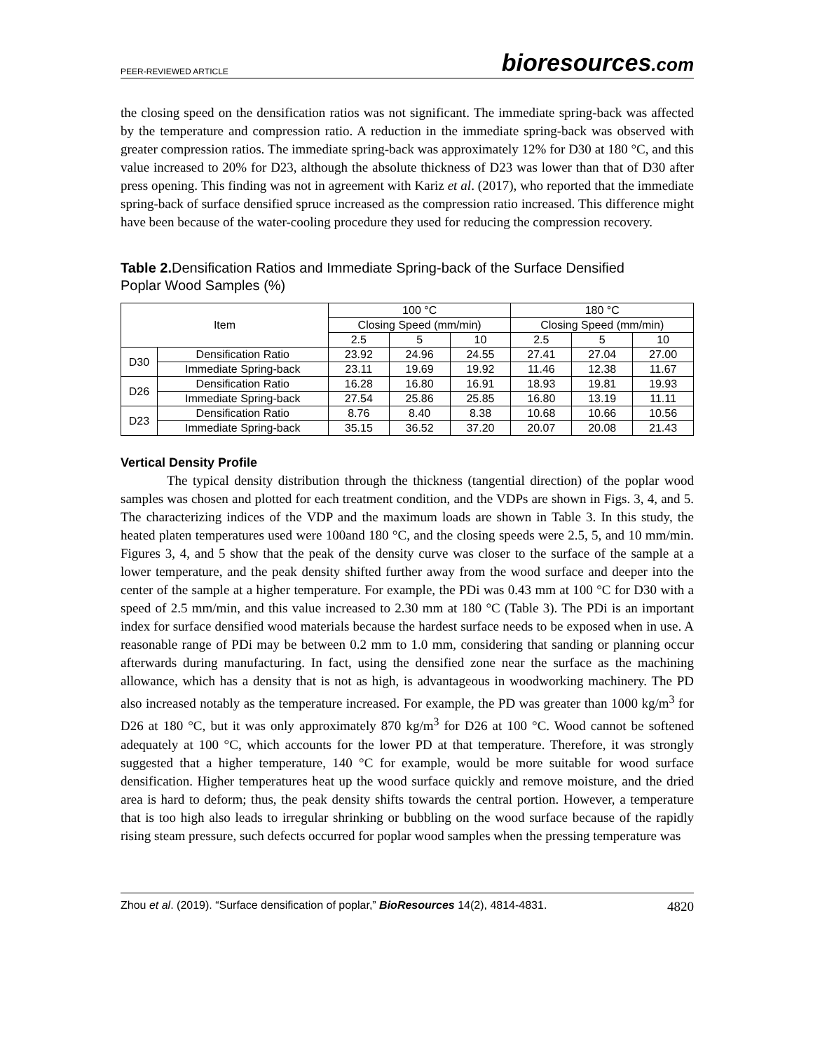PEER-REVIEWED ARTICLE
bioresources.com
the closing speed on the densification ratios was not significant. The immediate spring-back was affected by the temperature and compression ratio. A reduction in the immediate spring-back was observed with greater compression ratios. The immediate spring-back was approximately 12% for D30 at 180 °C, and this value increased to 20% for D23, although the absolute thickness of D23 was lower than that of D30 after press opening. This finding was not in agreement with Kariz et al. (2017), who reported that the immediate spring-back of surface densified spruce increased as the compression ratio increased. This difference might have been because of the water-cooling procedure they used for reducing the compression recovery.
Table 2. Densification Ratios and Immediate Spring-back of the Surface Densified Poplar Wood Samples (%)
| Item | | 100 °C | | | 180 °C | | |
| --- | --- | --- | --- | --- | --- | --- | --- |
| | | Closing Speed (mm/min) | | | Closing Speed (mm/min) | | |
| | | 2.5 | 5 | 10 | 2.5 | 5 | 10 |
| D30 | Densification Ratio | 23.92 | 24.96 | 24.55 | 27.41 | 27.04 | 27.00 |
| | Immediate Spring-back | 23.11 | 19.69 | 19.92 | 11.46 | 12.38 | 11.67 |
| D26 | Densification Ratio | 16.28 | 16.80 | 16.91 | 18.93 | 19.81 | 19.93 |
| | Immediate Spring-back | 27.54 | 25.86 | 25.85 | 16.80 | 13.19 | 11.11 |
| D23 | Densification Ratio | 8.76 | 8.40 | 8.38 | 10.68 | 10.66 | 10.56 |
| | Immediate Spring-back | 35.15 | 36.52 | 37.20 | 20.07 | 20.08 | 21.43 |
Vertical Density Profile
The typical density distribution through the thickness (tangential direction) of the poplar wood samples was chosen and plotted for each treatment condition, and the VDPs are shown in Figs. 3, 4, and 5. The characterizing indices of the VDP and the maximum loads are shown in Table 3. In this study, the heated platen temperatures used were 100and 180 °C, and the closing speeds were 2.5, 5, and 10 mm/min. Figures 3, 4, and 5 show that the peak of the density curve was closer to the surface of the sample at a lower temperature, and the peak density shifted further away from the wood surface and deeper into the center of the sample at a higher temperature. For example, the PDi was 0.43 mm at 100 °C for D30 with a speed of 2.5 mm/min, and this value increased to 2.30 mm at 180 °C (Table 3). The PDi is an important index for surface densified wood materials because the hardest surface needs to be exposed when in use. A reasonable range of PDi may be between 0.2 mm to 1.0 mm, considering that sanding or planning occur afterwards during manufacturing. In fact, using the densified zone near the surface as the machining allowance, which has a density that is not as high, is advantageous in woodworking machinery. The PD also increased notably as the temperature increased. For example, the PD was greater than 1000 kg/m<sup>3</sup> for D26 at 180 °C, but it was only approximately 870 kg/m<sup>3</sup> for D26 at 100 °C. Wood cannot be softened adequately at 100 °C, which accounts for the lower PD at that temperature. Therefore, it was strongly suggested that a higher temperature, 140 °C for example, would be more suitable for wood surface densification. Higher temperatures heat up the wood surface quickly and remove moisture, and the dried area is hard to deform; thus, the peak density shifts towards the central portion. However, a temperature that is too high also leads to irregular shrinking or bubbling on the wood surface because of the rapidly rising steam pressure, such defects occurred for poplar wood samples when the pressing temperature was
Zhou et al. (2019). “Surface densification of poplar,” BioResources 14(2), 4814-4831. 4820